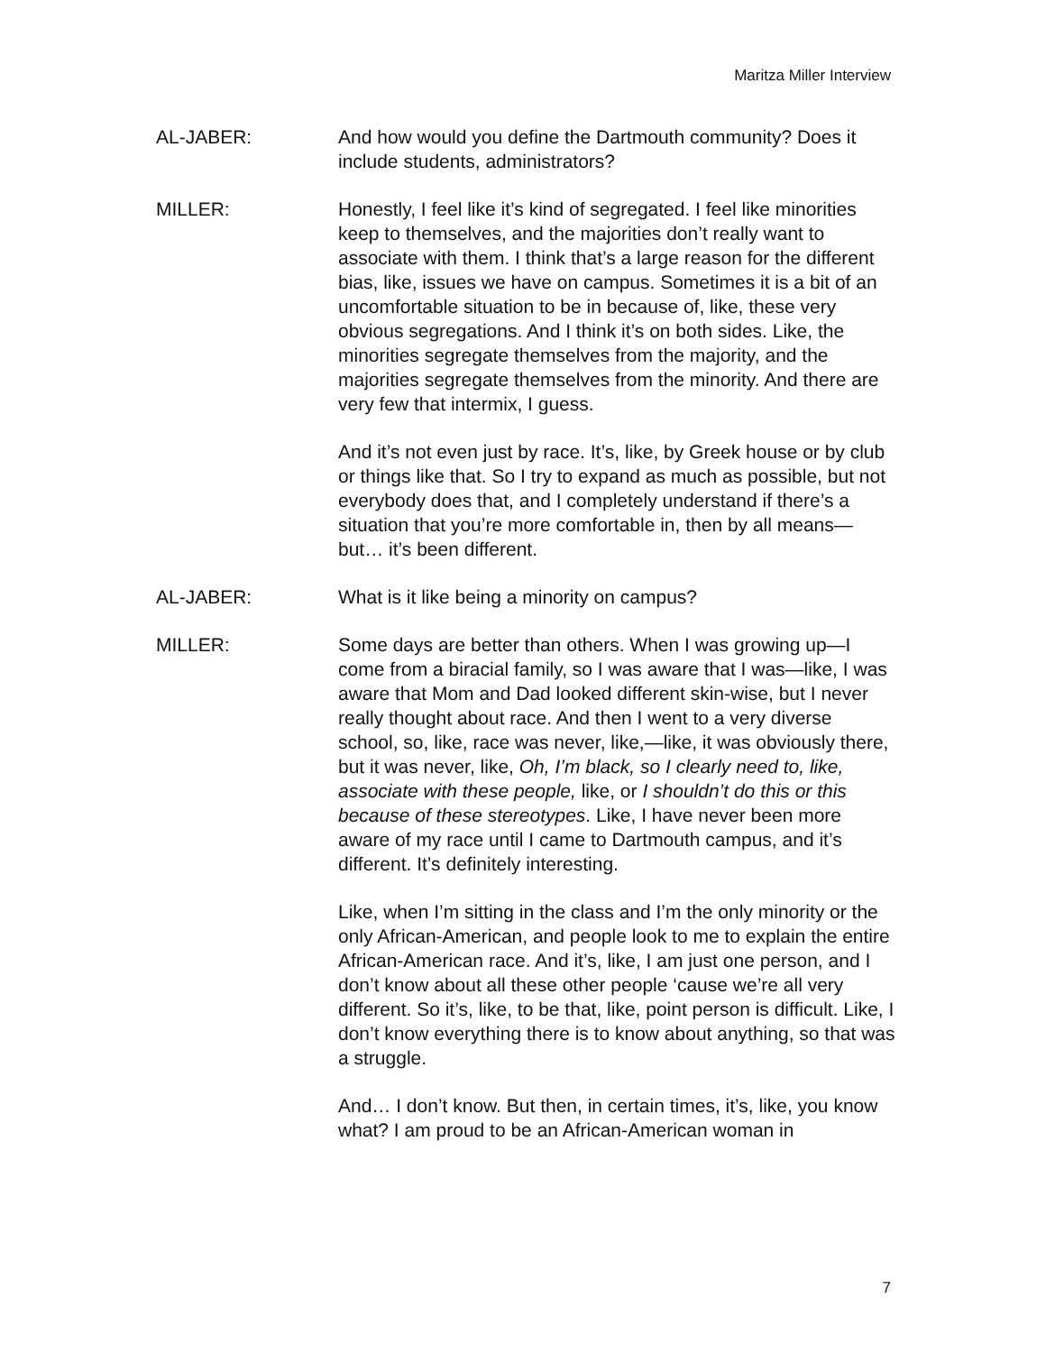Maritza Miller Interview
AL-JABER: And how would you define the Dartmouth community? Does it include students, administrators?
MILLER: Honestly, I feel like it’s kind of segregated. I feel like minorities keep to themselves, and the majorities don’t really want to associate with them. I think that’s a large reason for the different bias, like, issues we have on campus. Sometimes it is a bit of an uncomfortable situation to be in because of, like, these very obvious segregations. And I think it’s on both sides. Like, the minorities segregate themselves from the majority, and the majorities segregate themselves from the minority. And there are very few that intermix, I guess.
And it’s not even just by race. It’s, like, by Greek house or by club or things like that. So I try to expand as much as possible, but not everybody does that, and I completely understand if there’s a situation that you’re more comfortable in, then by all means—but… it’s been different.
AL-JABER: What is it like being a minority on campus?
MILLER: Some days are better than others. When I was growing up—I come from a biracial family, so I was aware that I was—like, I was aware that Mom and Dad looked different skin-wise, but I never really thought about race. And then I went to a very diverse school, so, like, race was never, like,—like, it was obviously there, but it was never, like, Oh, I’m black, so I clearly need to, like, associate with these people, like, or I shouldn’t do this or this because of these stereotypes. Like, I have never been more aware of my race until I came to Dartmouth campus, and it’s different. It’s definitely interesting.
Like, when I’m sitting in the class and I’m the only minority or the only African-American, and people look to me to explain the entire African-American race. And it’s, like, I am just one person, and I don’t know about all these other people ‘cause we’re all very different. So it’s, like, to be that, like, point person is difficult. Like, I don’t know everything there is to know about anything, so that was a struggle.
And… I don’t know. But then, in certain times, it’s, like, you know what? I am proud to be an African-American woman in
7